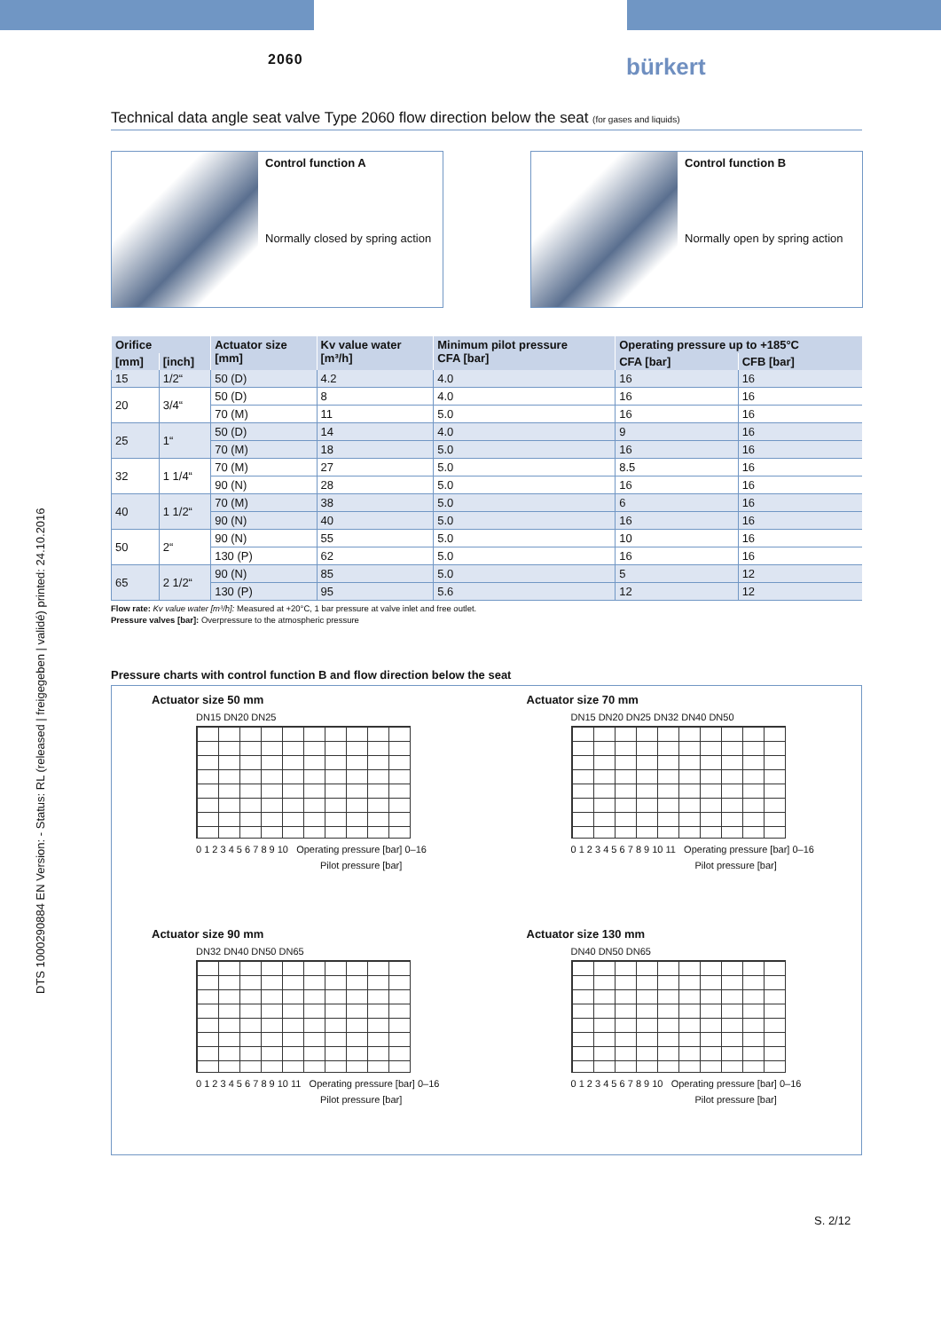DTS 1000290884 EN Version: - Status: RL (released | freigegeben | validé) printed: 24.10.2016
2060
bürkert
Technical data angle seat valve Type 2060 flow direction below the seat (for gases and liquids)
Control function A
Normally closed by spring action
Control function B
Normally open by spring action
| Orifice | | Actuator size [mm] | Kv value water [m³/h] | Minimum pilot pressure CFA [bar] | Operating pressure up to +185°C | |
| --- | --- | --- | --- | --- | --- | --- |
| [mm] | [inch] | | | | CFA [bar] | CFB [bar] |
| 15 | 1/2“ | 50 (D) | 4.2 | 4.0 | 16 | 16 |
| 20 | 3/4“ | 50 (D) | 8 | 4.0 | 16 | 16 |
| | | 70 (M) | 11 | 5.0 | 16 | 16 |
| 25 | 1“ | 50 (D) | 14 | 4.0 | 9 | 16 |
| | | 70 (M) | 18 | 5.0 | 16 | 16 |
| 32 | 1 1/4“ | 70 (M) | 27 | 5.0 | 8.5 | 16 |
| | | 90 (N) | 28 | 5.0 | 16 | 16 |
| 40 | 1 1/2“ | 70 (M) | 38 | 5.0 | 6 | 16 |
| | | 90 (N) | 40 | 5.0 | 16 | 16 |
| 50 | 2“ | 90 (N) | 55 | 5.0 | 10 | 16 |
| | | 130 (P) | 62 | 5.0 | 16 | 16 |
| 65 | 2 1/2“ | 90 (N) | 85 | 5.0 | 5 | 12 |
| | | 130 (P) | 95 | 5.6 | 12 | 12 |
Flow rate: Kv value water [m³/h]: Measured at +20°C, 1 bar pressure at valve inlet and free outlet.
Pressure valves [bar]: Overpressure to the atmospheric pressure
Pressure charts with control function B and flow direction below the seat
Actuator size 50 mm
DN15 DN20 DN25
0 1 2 3 4 5 6 7 8 9 10 Operating pressure [bar] 0–16
Pilot pressure [bar]
Actuator size 70 mm
DN15 DN20 DN25 DN32 DN40 DN50
0 1 2 3 4 5 6 7 8 9 10 11 Operating pressure [bar] 0–16
Pilot pressure [bar]
Actuator size 90 mm
DN32 DN40 DN50 DN65
0 1 2 3 4 5 6 7 8 9 10 11 Operating pressure [bar] 0–16
Pilot pressure [bar]
Actuator size 130 mm
DN40 DN50 DN65
0 1 2 3 4 5 6 7 8 9 10 Operating pressure [bar] 0–16
Pilot pressure [bar]
S. 2/12